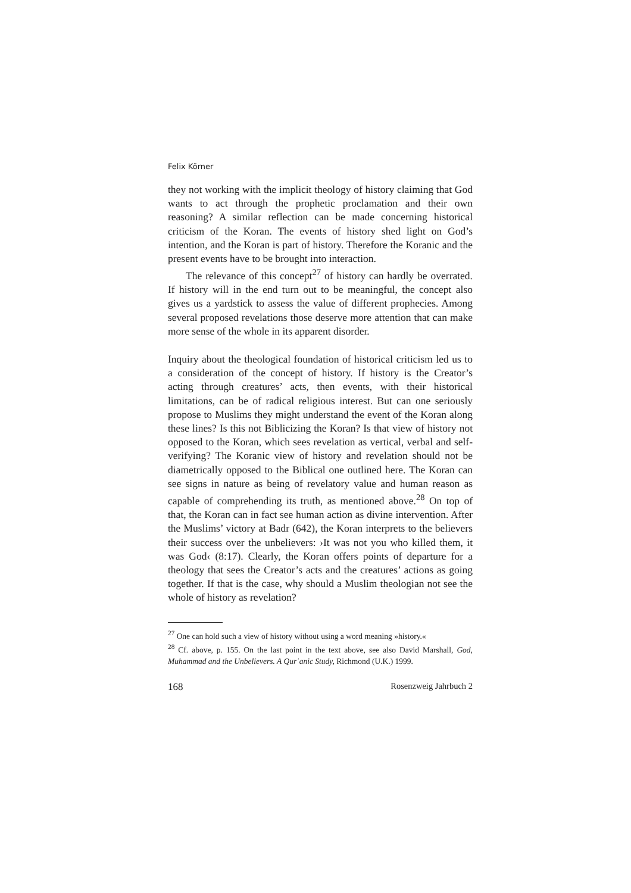Felix Körner
they not working with the implicit theology of history claiming that God wants to act through the prophetic proclamation and their own reasoning? A similar reflection can be made concerning historical criticism of the Koran. The events of history shed light on God’s intention, and the Koran is part of history. Therefore the Koranic and the present events have to be brought into interaction.
The relevance of this concept<sup>27</sup> of history can hardly be overrated. If history will in the end turn out to be meaningful, the concept also gives us a yardstick to assess the value of different prophecies. Among several proposed revelations those deserve more attention that can make more sense of the whole in its apparent disorder.
Inquiry about the theological foundation of historical criticism led us to a consideration of the concept of history. If history is the Creator’s acting through creatures’ acts, then events, with their historical limitations, can be of radical religious interest. But can one seriously propose to Muslims they might understand the event of the Koran along these lines? Is this not Biblicizing the Koran? Is that view of history not opposed to the Koran, which sees revelation as vertical, verbal and self-verifying? The Koranic view of history and revelation should not be diametrically opposed to the Biblical one outlined here. The Koran can see signs in nature as being of revelatory value and human reason as capable of comprehending its truth, as mentioned above.<sup>28</sup> On top of that, the Koran can in fact see human action as divine intervention. After the Muslims’ victory at Badr (642), the Koran interprets to the believers their success over the unbelievers: ›It was not you who killed them, it was God‹ (8:17). Clearly, the Koran offers points of departure for a theology that sees the Creator’s acts and the creatures’ actions as going together. If that is the case, why should a Muslim theologian not see the whole of history as revelation?
<sup>27</sup> One can hold such a view of history without using a word meaning »history.«
<sup>28</sup> Cf. above, p. 155. On the last point in the text above, see also David Marshall, God, Muhammad and the Unbelievers. A Qurʾanic Study, Richmond (U.K.) 1999.
168 Rosenzweig Jahrbuch 2